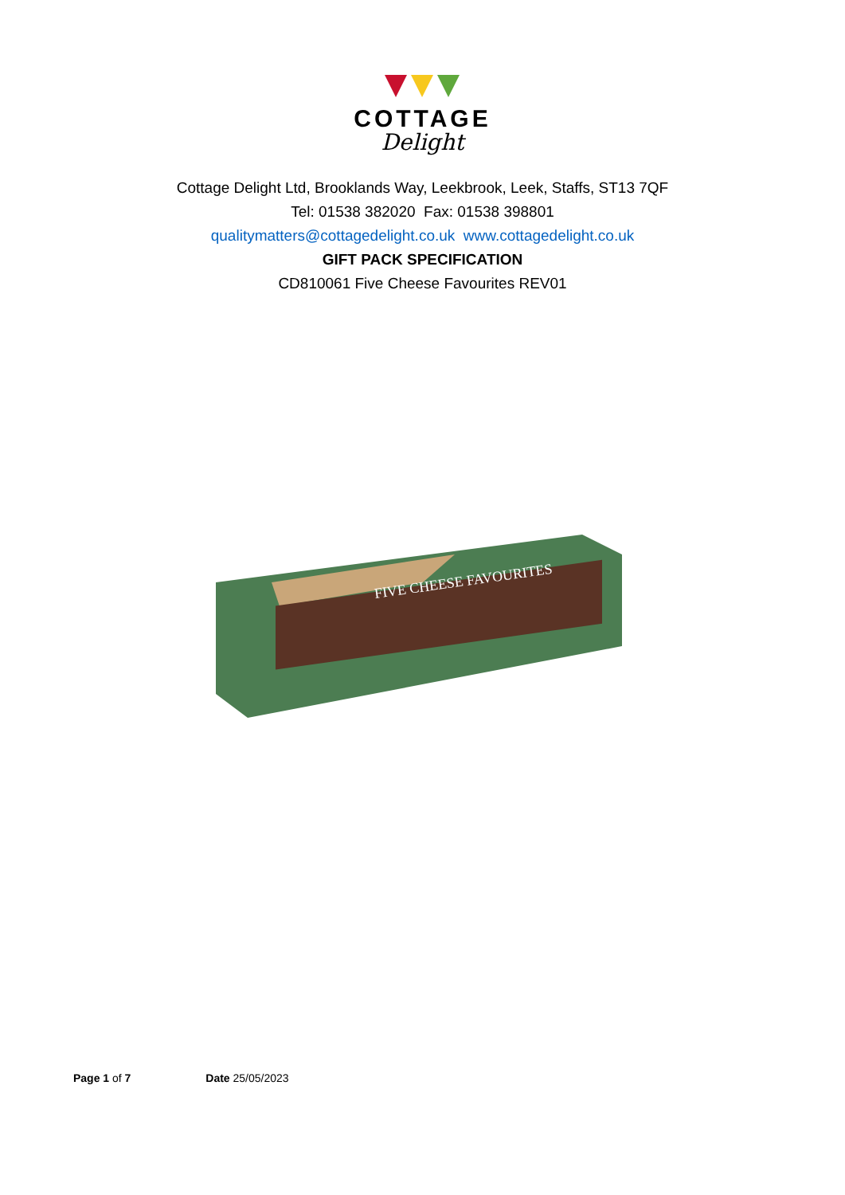COTTAGE
Delight
Cottage Delight Ltd, Brooklands Way, Leekbrook, Leek, Staffs, ST13 7QF
Tel: 01538 382020 Fax: 01538 398801
qualitymatters@cottagedelight.co.uk www.cottagedelight.co.uk
GIFT PACK SPECIFICATION
CD810061 Five Cheese Favourites REV01
FIVE CHEESE FAVOURITES
Page 1 of 7 Date 25/05/2023